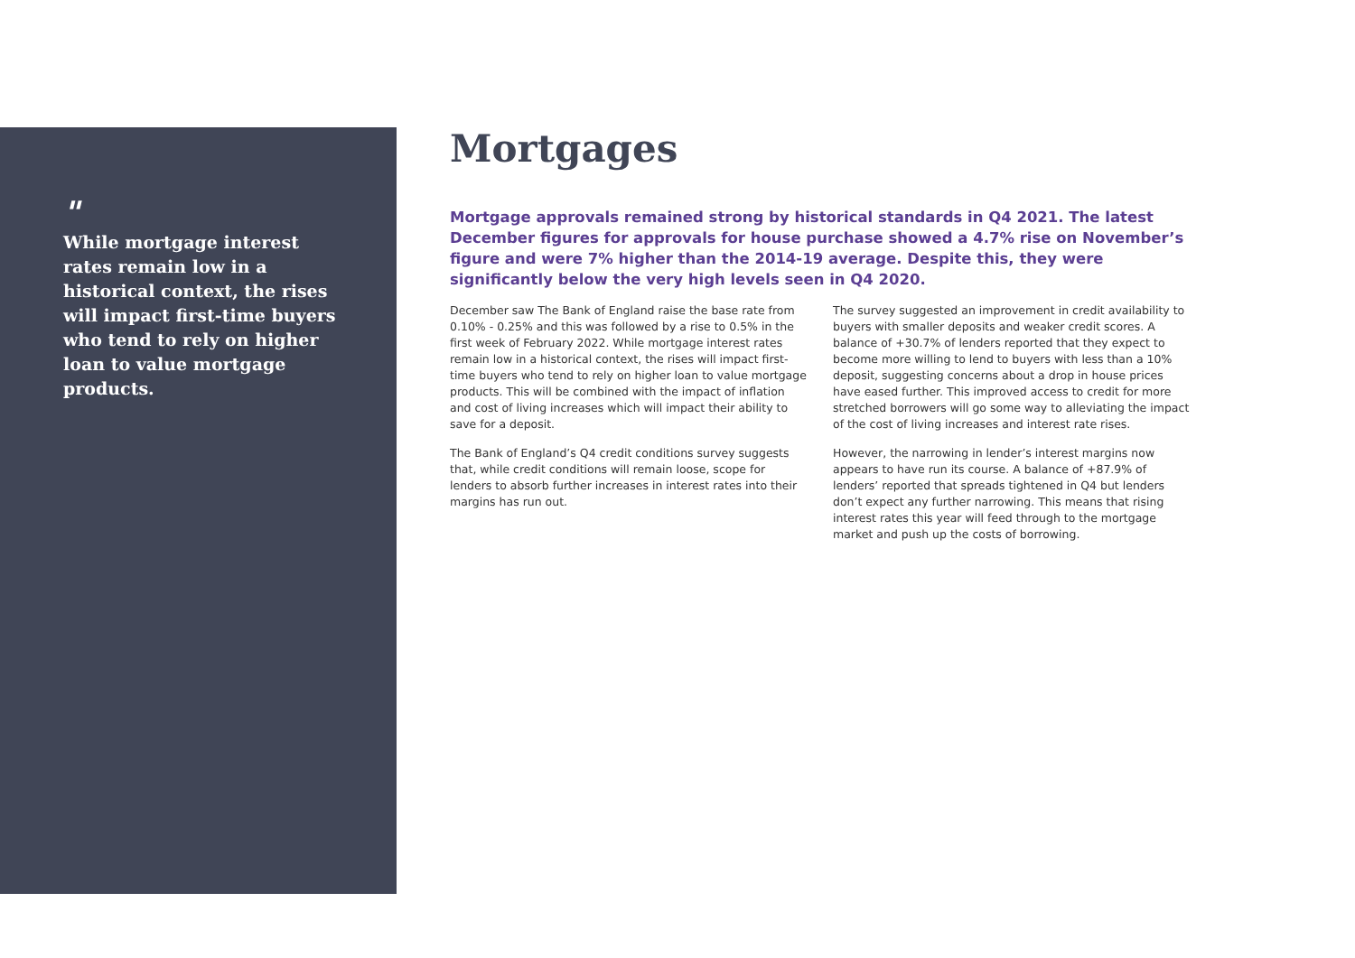"
While mortgage interest rates remain low in a historical context, the rises will impact first-time buyers who tend to rely on higher loan to value mortgage products.
Mortgages
Mortgage approvals remained strong by historical standards in Q4 2021. The latest December figures for approvals for house purchase showed a 4.7% rise on November’s figure and were 7% higher than the 2014-19 average. Despite this, they were significantly below the very high levels seen in Q4 2020.
December saw The Bank of England raise the base rate from 0.10% - 0.25% and this was followed by a rise to 0.5% in the first week of February 2022. While mortgage interest rates remain low in a historical context, the rises will impact first-time buyers who tend to rely on higher loan to value mortgage products. This will be combined with the impact of inflation and cost of living increases which will impact their ability to save for a deposit.
The Bank of England’s Q4 credit conditions survey suggests that, while credit conditions will remain loose, scope for lenders to absorb further increases in interest rates into their margins has run out.
The survey suggested an improvement in credit availability to buyers with smaller deposits and weaker credit scores. A balance of +30.7% of lenders reported that they expect to become more willing to lend to buyers with less than a 10% deposit, suggesting concerns about a drop in house prices have eased further. This improved access to credit for more stretched borrowers will go some way to alleviating the impact of the cost of living increases and interest rate rises.
However, the narrowing in lender’s interest margins now appears to have run its course. A balance of +87.9% of lenders’ reported that spreads tightened in Q4 but lenders don’t expect any further narrowing. This means that rising interest rates this year will feed through to the mortgage market and push up the costs of borrowing.